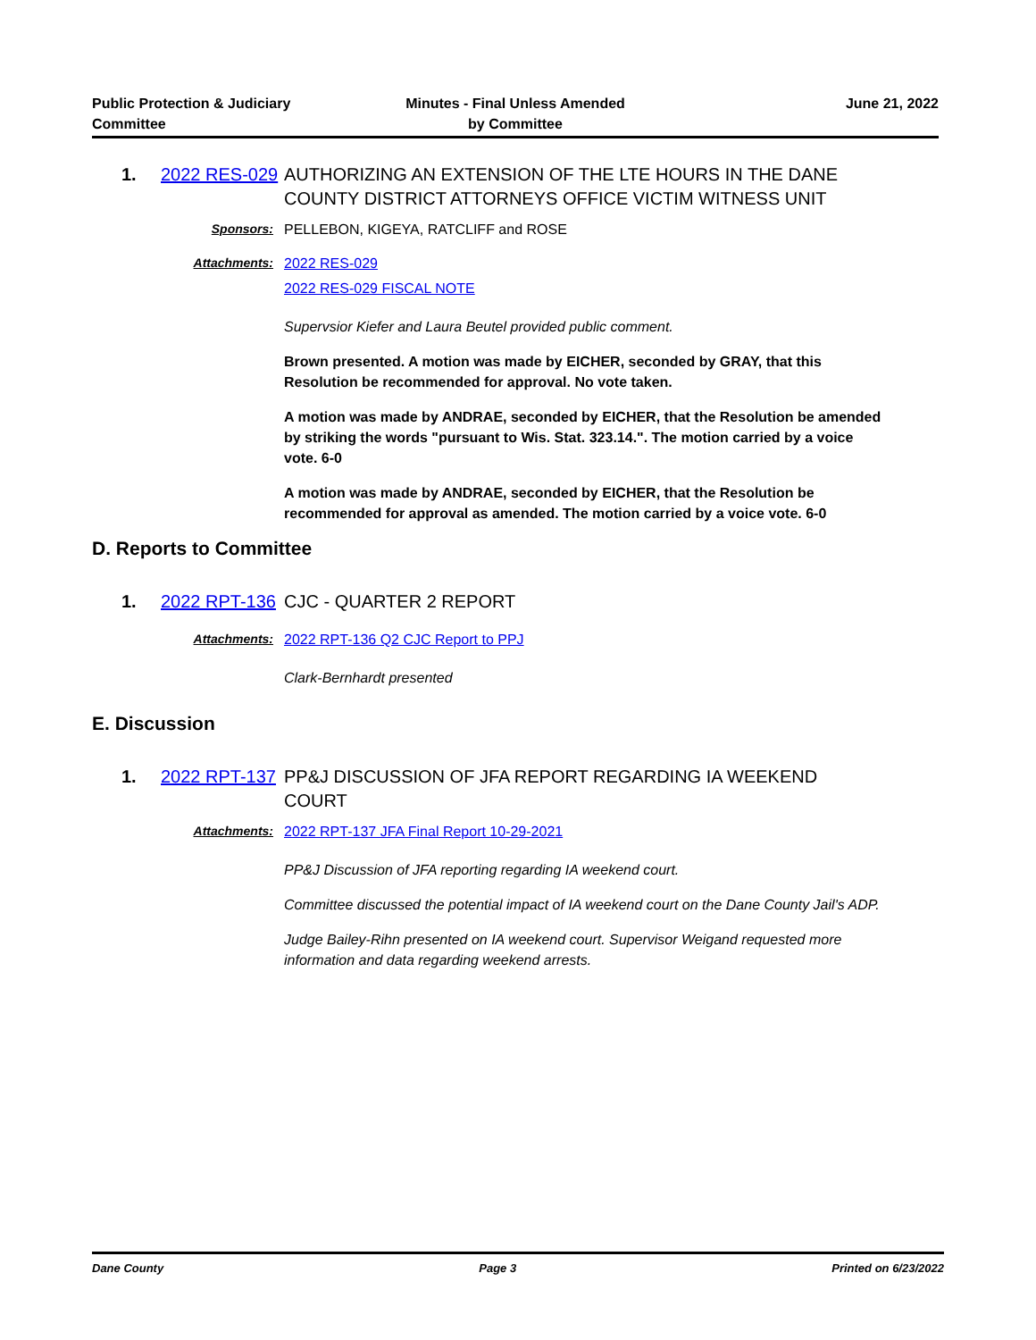Public Protection & Judiciary
Committee
Minutes - Final Unless Amended
by Committee
June 21, 2022
1. 2022 RES-029
AUTHORIZING AN EXTENSION OF THE LTE HOURS IN THE DANE COUNTY DISTRICT ATTORNEYS OFFICE VICTIM WITNESS UNIT
Sponsors: PELLEBON, KIGEYA, RATCLIFF and ROSE
Attachments: 2022 RES-029
2022 RES-029 FISCAL NOTE
Supervsior Kiefer and Laura Beutel provided public comment.
Brown presented. A motion was made by EICHER, seconded by GRAY, that this Resolution be recommended for approval. No vote taken.
A motion was made by ANDRAE, seconded by EICHER, that the Resolution be amended by striking the words "pursuant to Wis. Stat. 323.14.". The motion carried by a voice vote. 6-0
A motion was made by ANDRAE, seconded by EICHER, that the Resolution be recommended for approval as amended. The motion carried by a voice vote. 6-0
D. Reports to Committee
1. 2022 RPT-136
CJC - QUARTER 2 REPORT
Attachments: 2022 RPT-136 Q2 CJC Report to PPJ
Clark-Bernhardt presented
E. Discussion
1. 2022 RPT-137
PP&J DISCUSSION OF JFA REPORT REGARDING IA WEEKEND COURT
Attachments: 2022 RPT-137 JFA Final Report 10-29-2021
PP&J Discussion of JFA reporting regarding IA weekend court.
Committee discussed the potential impact of IA weekend court on the Dane County Jail's ADP.
Judge Bailey-Rihn presented on IA weekend court. Supervisor Weigand requested more information and data regarding weekend arrests.
Dane County Page 3 Printed on 6/23/2022